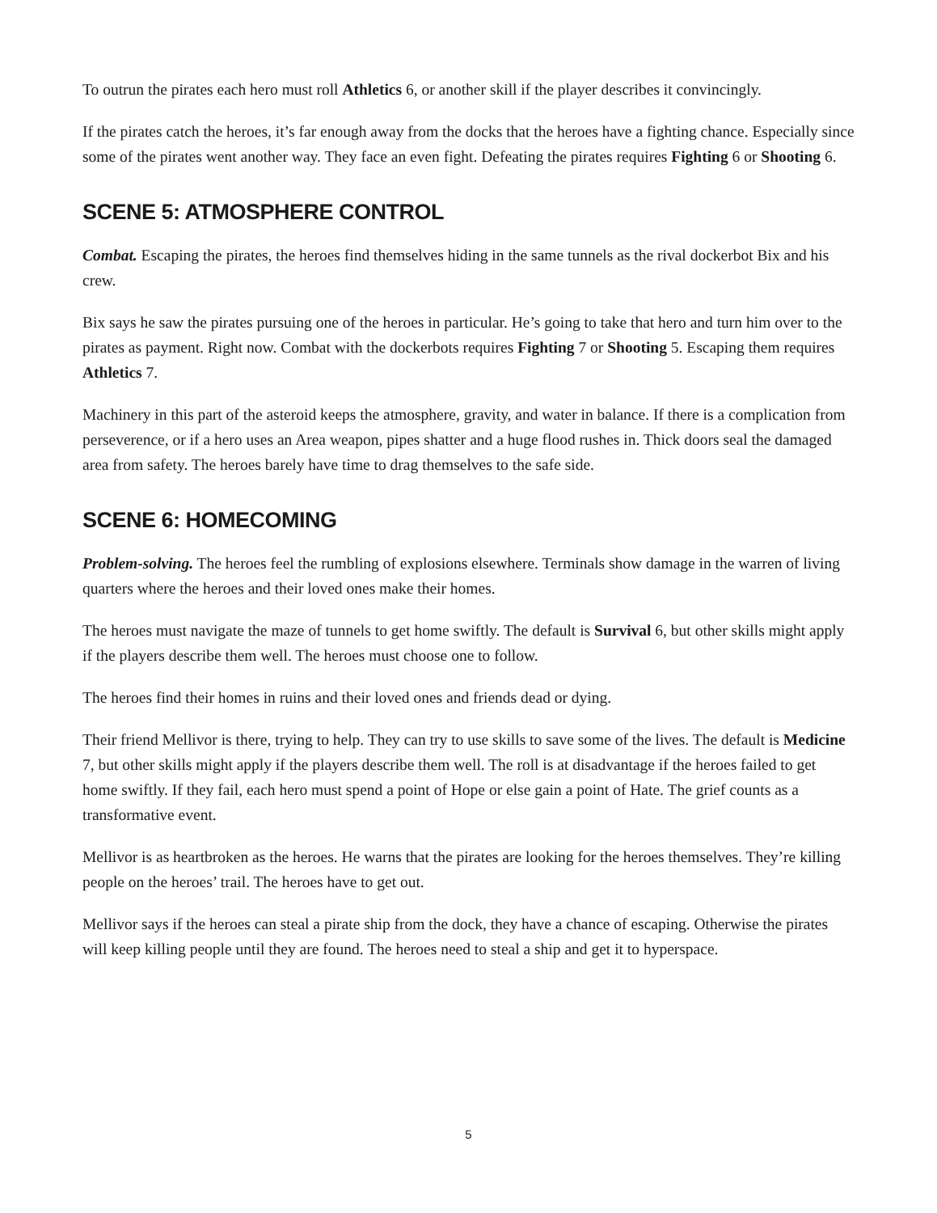To outrun the pirates each hero must roll Athletics 6, or another skill if the player describes it convincingly.
If the pirates catch the heroes, it’s far enough away from the docks that the heroes have a fighting chance. Especially since some of the pirates went another way. They face an even fight. Defeating the pirates requires Fighting 6 or Shooting 6.
SCENE 5: ATMOSPHERE CONTROL
Combat. Escaping the pirates, the heroes find themselves hiding in the same tunnels as the rival dockerbot Bix and his crew.
Bix says he saw the pirates pursuing one of the heroes in particular. He’s going to take that hero and turn him over to the pirates as payment. Right now. Combat with the dockerbots requires Fighting 7 or Shooting 5. Escaping them requires Athletics 7.
Machinery in this part of the asteroid keeps the atmosphere, gravity, and water in balance. If there is a complication from perseverence, or if a hero uses an Area weapon, pipes shatter and a huge flood rushes in. Thick doors seal the damaged area from safety. The heroes barely have time to drag themselves to the safe side.
SCENE 6: HOMECOMING
Problem-solving. The heroes feel the rumbling of explosions elsewhere. Terminals show damage in the warren of living quarters where the heroes and their loved ones make their homes.
The heroes must navigate the maze of tunnels to get home swiftly. The default is Survival 6, but other skills might apply if the players describe them well. The heroes must choose one to follow.
The heroes find their homes in ruins and their loved ones and friends dead or dying.
Their friend Mellivor is there, trying to help. They can try to use skills to save some of the lives. The default is Medicine 7, but other skills might apply if the players describe them well. The roll is at disadvantage if the heroes failed to get home swiftly. If they fail, each hero must spend a point of Hope or else gain a point of Hate. The grief counts as a transformative event.
Mellivor is as heartbroken as the heroes. He warns that the pirates are looking for the heroes themselves. They’re killing people on the heroes’ trail. The heroes have to get out.
Mellivor says if the heroes can steal a pirate ship from the dock, they have a chance of escaping. Otherwise the pirates will keep killing people until they are found. The heroes need to steal a ship and get it to hyperspace.
5